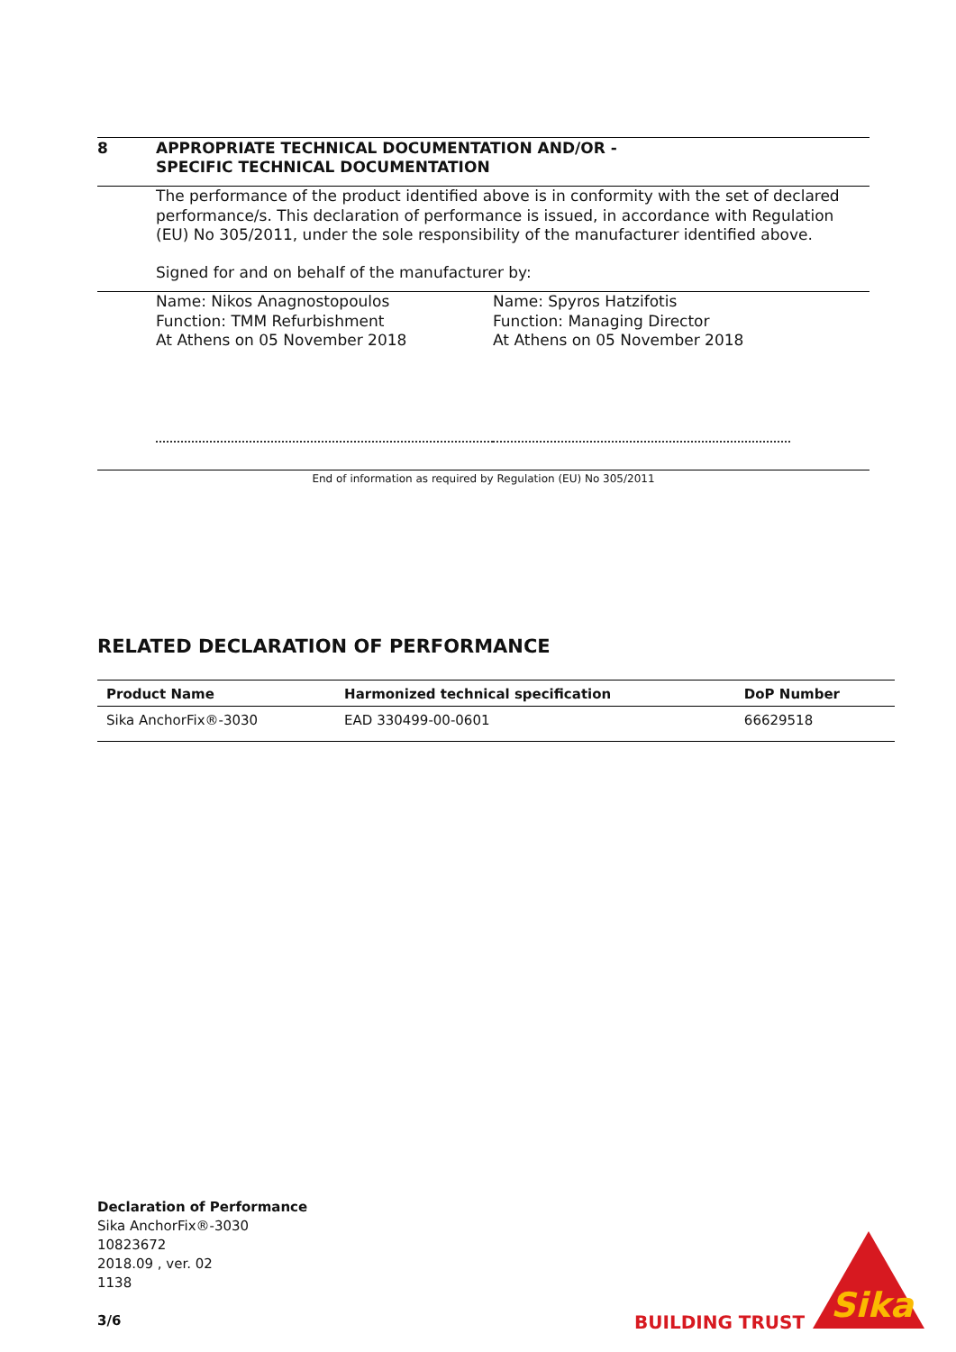8 APPROPRIATE TECHNICAL DOCUMENTATION AND/OR -
SPECIFIC TECHNICAL DOCUMENTATION
The performance of the product identified above is in conformity with the set of declared performance/s. This declaration of performance is issued, in accordance with Regulation (EU) No 305/2011, under the sole responsibility of the manufacturer identified above.
Signed for and on behalf of the manufacturer by:
Name: Nikos Anagnostopoulos
Function: TMM Refurbishment
At Athens on 05 November 2018
Name: Spyros Hatzifotis
Function: Managing Director
At Athens on 05 November 2018
End of information as required by Regulation (EU) No 305/2011
RELATED DECLARATION OF PERFORMANCE
| Product Name | Harmonized technical specification | DoP Number |
| --- | --- | --- |
| Sika AnchorFix®-3030 | EAD 330499-00-0601 | 66629518 |
Declaration of Performance
Sika AnchorFix®-3030
10823672
2018.09 , ver. 02
1138
3/6
BUILDING TRUST
Sika